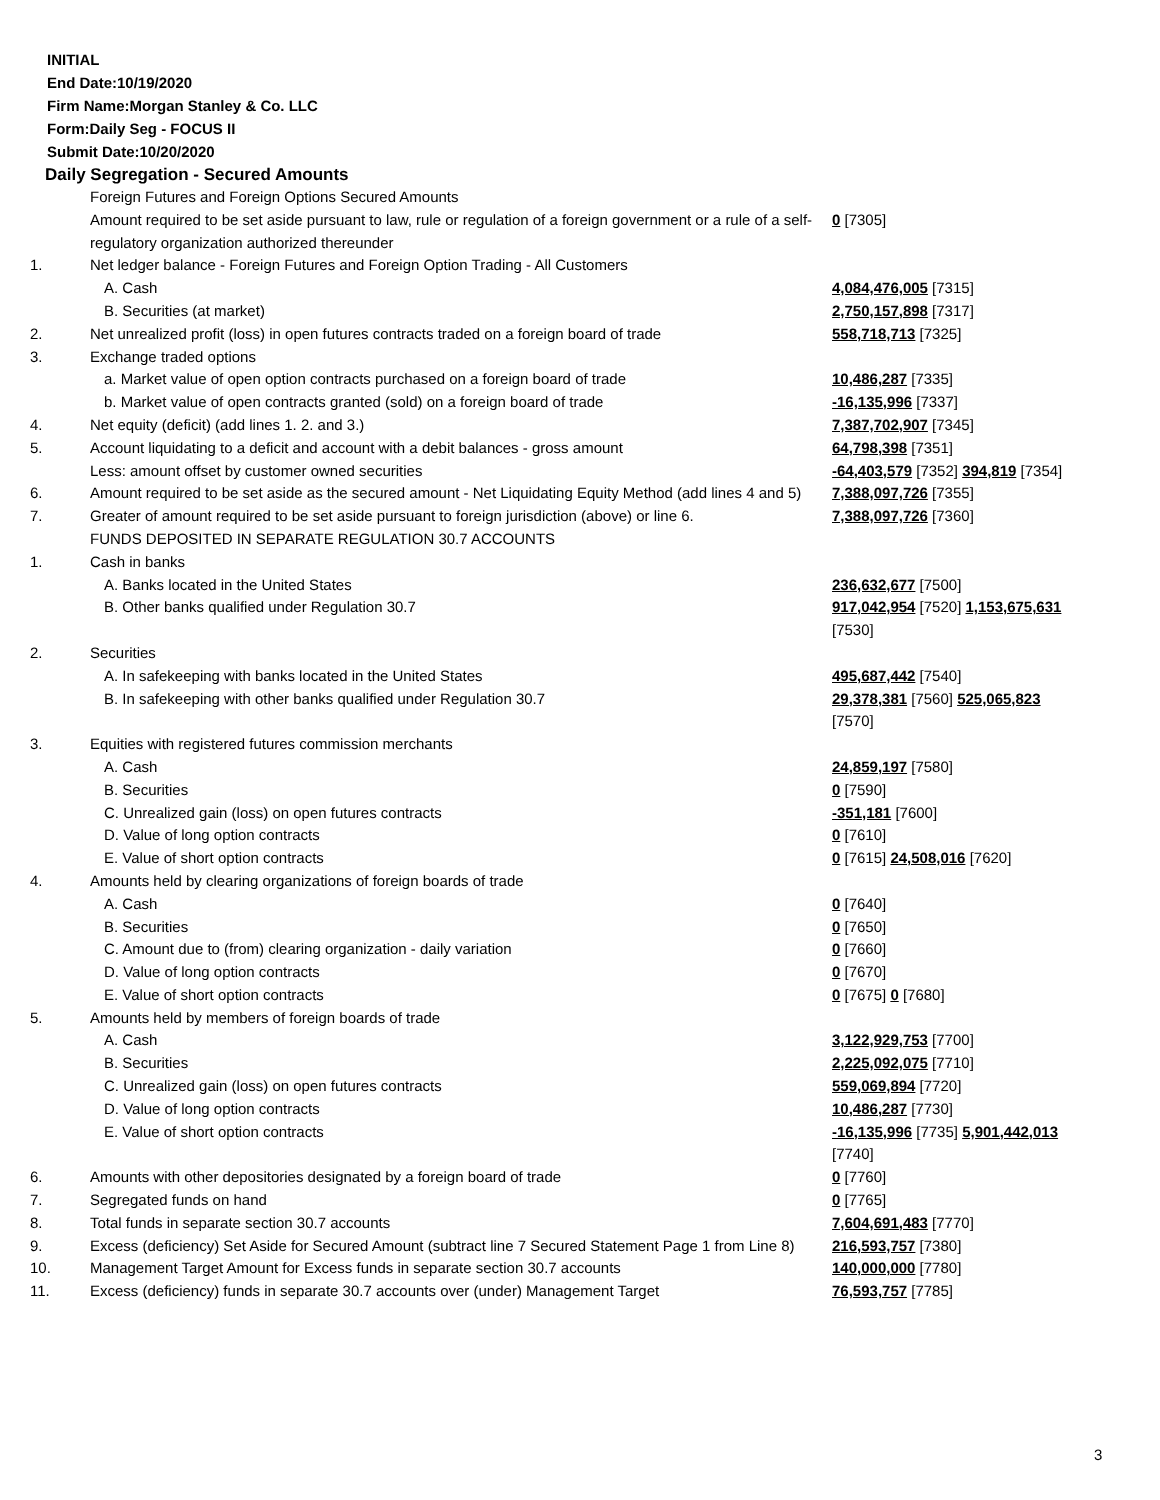INITIAL
End Date:10/19/2020
Firm Name:Morgan Stanley & Co. LLC
Form:Daily Seg - FOCUS II
Submit Date:10/20/2020
Daily Segregation - Secured Amounts
| | Foreign Futures and Foreign Options Secured Amounts | |
| | Amount required to be set aside pursuant to law, rule or regulation of a foreign government or a rule of a self-regulatory organization authorized thereunder | 0 [7305] |
| 1. | Net ledger balance - Foreign Futures and Foreign Option Trading - All Customers | |
| | A. Cash | 4,084,476,005 [7315] |
| | B. Securities (at market) | 2,750,157,898 [7317] |
| 2. | Net unrealized profit (loss) in open futures contracts traded on a foreign board of trade | 558,718,713 [7325] |
| 3. | Exchange traded options | |
| | a. Market value of open option contracts purchased on a foreign board of trade | 10,486,287 [7335] |
| | b. Market value of open contracts granted (sold) on a foreign board of trade | -16,135,996 [7337] |
| 4. | Net equity (deficit) (add lines 1. 2. and 3.) | 7,387,702,907 [7345] |
| 5. | Account liquidating to a deficit and account with a debit balances - gross amount | 64,798,398 [7351] |
| | Less: amount offset by customer owned securities | -64,403,579 [7352] 394,819 [7354] |
| 6. | Amount required to be set aside as the secured amount - Net Liquidating Equity Method (add lines 4 and 5) | 7,388,097,726 [7355] |
| 7. | Greater of amount required to be set aside pursuant to foreign jurisdiction (above) or line 6. | 7,388,097,726 [7360] |
| | FUNDS DEPOSITED IN SEPARATE REGULATION 30.7 ACCOUNTS | |
| 1. | Cash in banks | |
| | A. Banks located in the United States | 236,632,677 [7500] |
| | B. Other banks qualified under Regulation 30.7 | 917,042,954 [7520] 1,153,675,631 [7530] |
| 2. | Securities | |
| | A. In safekeeping with banks located in the United States | 495,687,442 [7540] |
| | B. In safekeeping with other banks qualified under Regulation 30.7 | 29,378,381 [7560] 525,065,823 [7570] |
| 3. | Equities with registered futures commission merchants | |
| | A. Cash | 24,859,197 [7580] |
| | B. Securities | 0 [7590] |
| | C. Unrealized gain (loss) on open futures contracts | -351,181 [7600] |
| | D. Value of long option contracts | 0 [7610] |
| | E. Value of short option contracts | 0 [7615] 24,508,016 [7620] |
| 4. | Amounts held by clearing organizations of foreign boards of trade | |
| | A. Cash | 0 [7640] |
| | B. Securities | 0 [7650] |
| | C. Amount due to (from) clearing organization - daily variation | 0 [7660] |
| | D. Value of long option contracts | 0 [7670] |
| | E. Value of short option contracts | 0 [7675] 0 [7680] |
| 5. | Amounts held by members of foreign boards of trade | |
| | A. Cash | 3,122,929,753 [7700] |
| | B. Securities | 2,225,092,075 [7710] |
| | C. Unrealized gain (loss) on open futures contracts | 559,069,894 [7720] |
| | D. Value of long option contracts | 10,486,287 [7730] |
| | E. Value of short option contracts | -16,135,996 [7735] 5,901,442,013 [7740] |
| 6. | Amounts with other depositories designated by a foreign board of trade | 0 [7760] |
| 7. | Segregated funds on hand | 0 [7765] |
| 8. | Total funds in separate section 30.7 accounts | 7,604,691,483 [7770] |
| 9. | Excess (deficiency) Set Aside for Secured Amount (subtract line 7 Secured Statement Page 1 from Line 8) | 216,593,757 [7380] |
| 10. | Management Target Amount for Excess funds in separate section 30.7 accounts | 140,000,000 [7780] |
| 11. | Excess (deficiency) funds in separate 30.7 accounts over (under) Management Target | 76,593,757 [7785] |
3